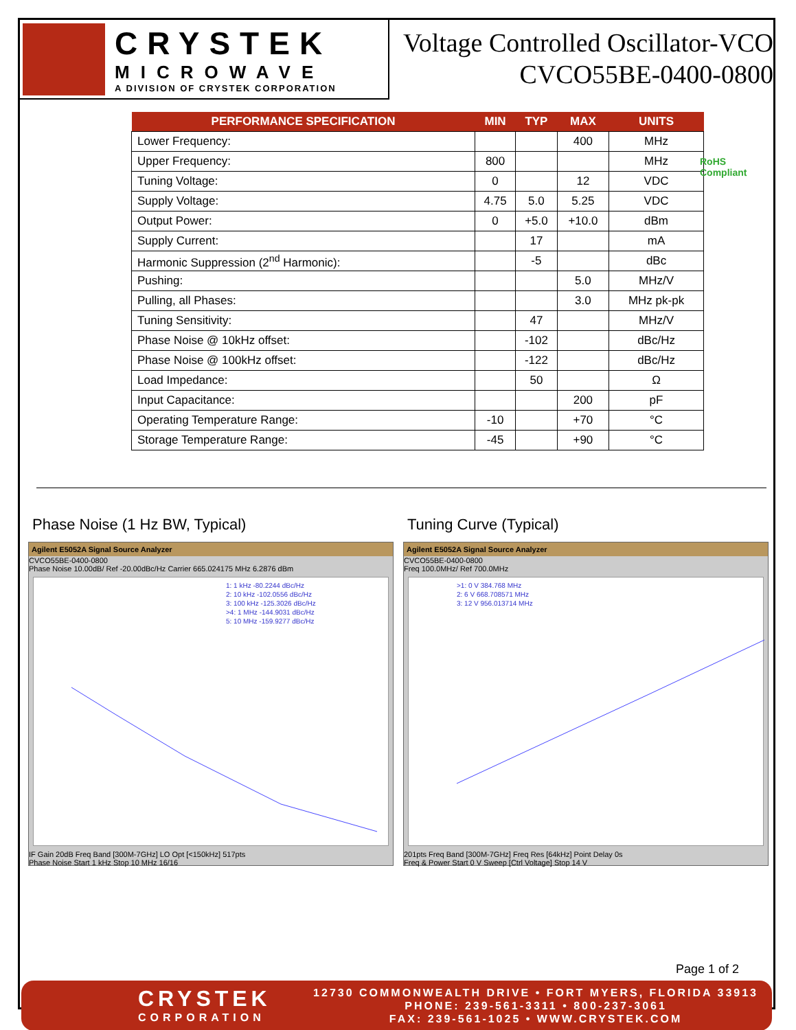CRYSTEK
MICROWAVE
A DIVISION OF CRYSTEK CORPORATION
Voltage Controlled Oscillator-VCO
CVCO55BE-0400-0800
RoHS
Compliant
| PERFORMANCE SPECIFICATION | MIN | TYP | MAX | UNITS |
| --- | --- | --- | --- | --- |
| Lower Frequency: | | | 400 | MHz |
| Upper Frequency: | 800 | | | MHz |
| Tuning Voltage: | 0 | | 12 | VDC |
| Supply Voltage: | 4.75 | 5.0 | 5.25 | VDC |
| Output Power: | 0 | +5.0 | +10.0 | dBm |
| Supply Current: | | 17 | | mA |
| Harmonic Suppression (2<sup>nd</sup> Harmonic): | | -5 | | dBc |
| Pushing: | | | 5.0 | MHz/V |
| Pulling, all Phases: | | | 3.0 | MHz pk-pk |
| Tuning Sensitivity: | | 47 | | MHz/V |
| Phase Noise @ 10kHz offset: | | -102 | | dBc/Hz |
| Phase Noise @ 100kHz offset: | | -122 | | dBc/Hz |
| Load Impedance: | | 50 | | Ω |
| Input Capacitance: | | | 200 | pF |
| Operating Temperature Range: | -10 | | +70 | °C |
| Storage Temperature Range: | -45 | | +90 | °C |
Phase Noise (1 Hz BW, Typical)
Agilent E5052A Signal Source Analyzer
CVCO55BE-0400-0800
Phase Noise 10.00dB/ Ref -20.00dBc/Hz Carrier 665.024175 MHz 6.2876 dBm
1: 1 kHz -80.2244 dBc/Hz
2: 10 kHz -102.0556 dBc/Hz
3: 100 kHz -125.3026 dBc/Hz
>4: 1 MHz -144.9031 dBc/Hz
5: 10 MHz -159.9277 dBc/Hz
IF Gain 20dB Freq Band [300M-7GHz] LO Opt [<150kHz] 517pts
Phase Noise Start 1 kHz Stop 10 MHz 16/16
Tuning Curve (Typical)
Agilent E5052A Signal Source Analyzer
CVCO55BE-0400-0800
Freq 100.0MHz/ Ref 700.0MHz
>1: 0 V 384.768 MHz
2: 6 V 668.708571 MHz
3: 12 V 956.013714 MHz
201pts Freq Band [300M-7GHz] Freq Res [64kHz] Point Delay 0s
Freq & Power Start 0 V Sweep [Ctrl Voltage] Stop 14 V
Page 1 of 2
CRYSTEK
CORPORATION
12730 COMMONWEALTH DRIVE • FORT MYERS, FLORIDA 33913
PHONE: 239-561-3311 • 800-237-3061
FAX: 239-561-1025 • WWW.CRYSTEK.COM